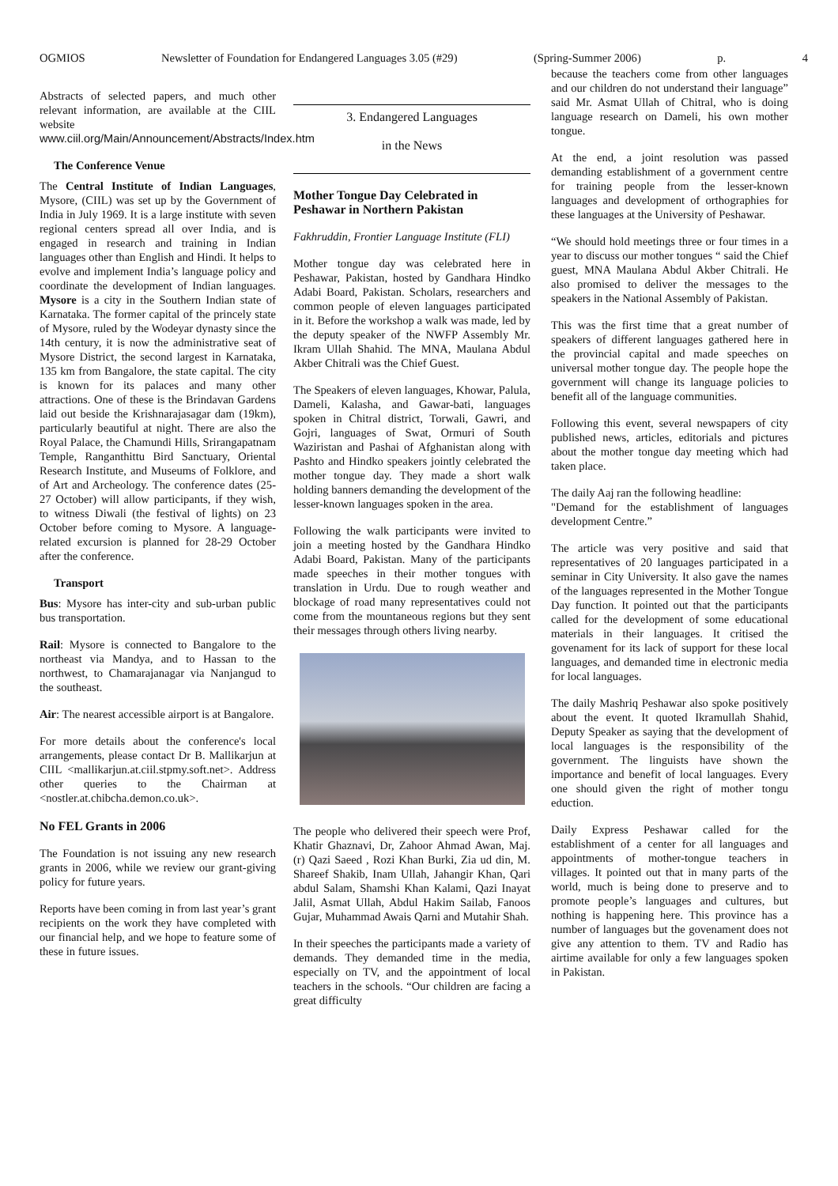OGMIOS Newsletter of Foundation for Endangered Languages 3.05 (#29) (Spring-Summer 2006) p. 4
Abstracts of selected papers, and much other relevant information, are available at the CIIL website
www.ciil.org/Main/Announcement/Abstracts/Index.htm
The Conference Venue
The Central Institute of Indian Languages, Mysore, (CIIL) was set up by the Government of India in July 1969. It is a large institute with seven regional centers spread all over India, and is engaged in research and training in Indian languages other than English and Hindi. It helps to evolve and implement India’s language policy and coordinate the development of Indian languages. Mysore is a city in the Southern Indian state of Karnataka. The former capital of the princely state of Mysore, ruled by the Wodeyar dynasty since the 14th century, it is now the administrative seat of Mysore District, the second largest in Karnataka, 135 km from Bangalore, the state capital. The city is known for its palaces and many other attractions. One of these is the Brindavan Gardens laid out beside the Krishnarajasagar dam (19km), particularly beautiful at night. There are also the Royal Palace, the Chamundi Hills, Srirangapatnam Temple, Ranganthittu Bird Sanctuary, Oriental Research Institute, and Museums of Folklore, and of Art and Archeology. The conference dates (25-27 October) will allow participants, if they wish, to witness Diwali (the festival of lights) on 23 October before coming to Mysore. A language-related excursion is planned for 28-29 October after the conference.
Transport
Bus: Mysore has inter-city and sub-urban public bus transportation.
Rail: Mysore is connected to Bangalore to the northeast via Mandya, and to Hassan to the northwest, to Chamarajanagar via Nanjangud to the southeast.
Air: The nearest accessible airport is at Bangalore.
For more details about the conference's local arrangements, please contact Dr B. Mallikarjun at CIIL <mallikarjun.at.ciil.stpmy.soft.net>. Address other queries to the Chairman at <nostler.at.chibcha.demon.co.uk>.
No FEL Grants in 2006
The Foundation is not issuing any new research grants in 2006, while we review our grant-giving policy for future years.
Reports have been coming in from last year’s grant recipients on the work they have completed with our financial help, and we hope to feature some of these in future issues.
3. Endangered Languages
in the News
Mother Tongue Day Celebrated in Peshawar in Northern Pakistan
Fakhruddin, Frontier Language Institute (FLI)
Mother tongue day was celebrated here in Peshawar, Pakistan, hosted by Gandhara Hindko Adabi Board, Pakistan. Scholars, researchers and common people of eleven languages participated in it. Before the workshop a walk was made, led by the deputy speaker of the NWFP Assembly Mr. Ikram Ullah Shahid. The MNA, Maulana Abdul Akber Chitrali was the Chief Guest.
The Speakers of eleven languages, Khowar, Palula, Dameli, Kalasha, and Gawar-bati, languages spoken in Chitral district, Torwali, Gawri, and Gojri, languages of Swat, Ormuri of South Waziristan and Pashai of Afghanistan along with Pashto and Hindko speakers jointly celebrated the mother tongue day. They made a short walk holding banners demanding the development of the lesser-known languages spoken in the area.
Following the walk participants were invited to join a meeting hosted by the Gandhara Hindko Adabi Board, Pakistan. Many of the participants made speeches in their mother tongues with translation in Urdu. Due to rough weather and blockage of road many representatives could not come from the mountaneous regions but they sent their messages through others living nearby.
The people who delivered their speech were Prof, Khatir Ghaznavi, Dr, Zahoor Ahmad Awan, Maj. (r) Qazi Saeed , Rozi Khan Burki, Zia ud din, M. Shareef Shakib, Inam Ullah, Jahangir Khan, Qari abdul Salam, Shamshi Khan Kalami, Qazi Inayat Jalil, Asmat Ullah, Abdul Hakim Sailab, Fanoos Gujar, Muhammad Awais Qarni and Mutahir Shah.
In their speeches the participants made a variety of demands. They demanded time in the media, especially on TV, and the appointment of local teachers in the schools. “Our children are facing a great difficulty
because the teachers come from other languages and our children do not understand their language” said Mr. Asmat Ullah of Chitral, who is doing language research on Dameli, his own mother tongue.
At the end, a joint resolution was passed demanding establishment of a government centre for training people from the lesser-known languages and development of orthographies for these languages at the University of Peshawar.
“We should hold meetings three or four times in a year to discuss our mother tongues “ said the Chief guest, MNA Maulana Abdul Akber Chitrali. He also promised to deliver the messages to the speakers in the National Assembly of Pakistan.
This was the first time that a great number of speakers of different languages gathered here in the provincial capital and made speeches on universal mother tongue day. The people hope the government will change its language policies to benefit all of the language communities.
Following this event, several newspapers of city published news, articles, editorials and pictures about the mother tongue day meeting which had taken place.
The daily Aaj ran the following headline:
"Demand for the establishment of languages development Centre.”
The article was very positive and said that representatives of 20 languages participated in a seminar in City University. It also gave the names of the languages represented in the Mother Tongue Day function. It pointed out that the participants called for the development of some educational materials in their languages. It critised the govenament for its lack of support for these local languages, and demanded time in electronic media for local languages.
The daily Mashriq Peshawar also spoke positively about the event. It quoted Ikramullah Shahid, Deputy Speaker as saying that the development of local languages is the responsibility of the government. The linguists have shown the importance and benefit of local languages. Every one should given the right of mother tongu eduction.
Daily Express Peshawar called for the establishment of a center for all languages and appointments of mother-tongue teachers in villages. It pointed out that in many parts of the world, much is being done to preserve and to promote people’s languages and cultures, but nothing is happening here. This province has a number of languages but the govenament does not give any attention to them. TV and Radio has airtime available for only a few languages spoken in Pakistan.